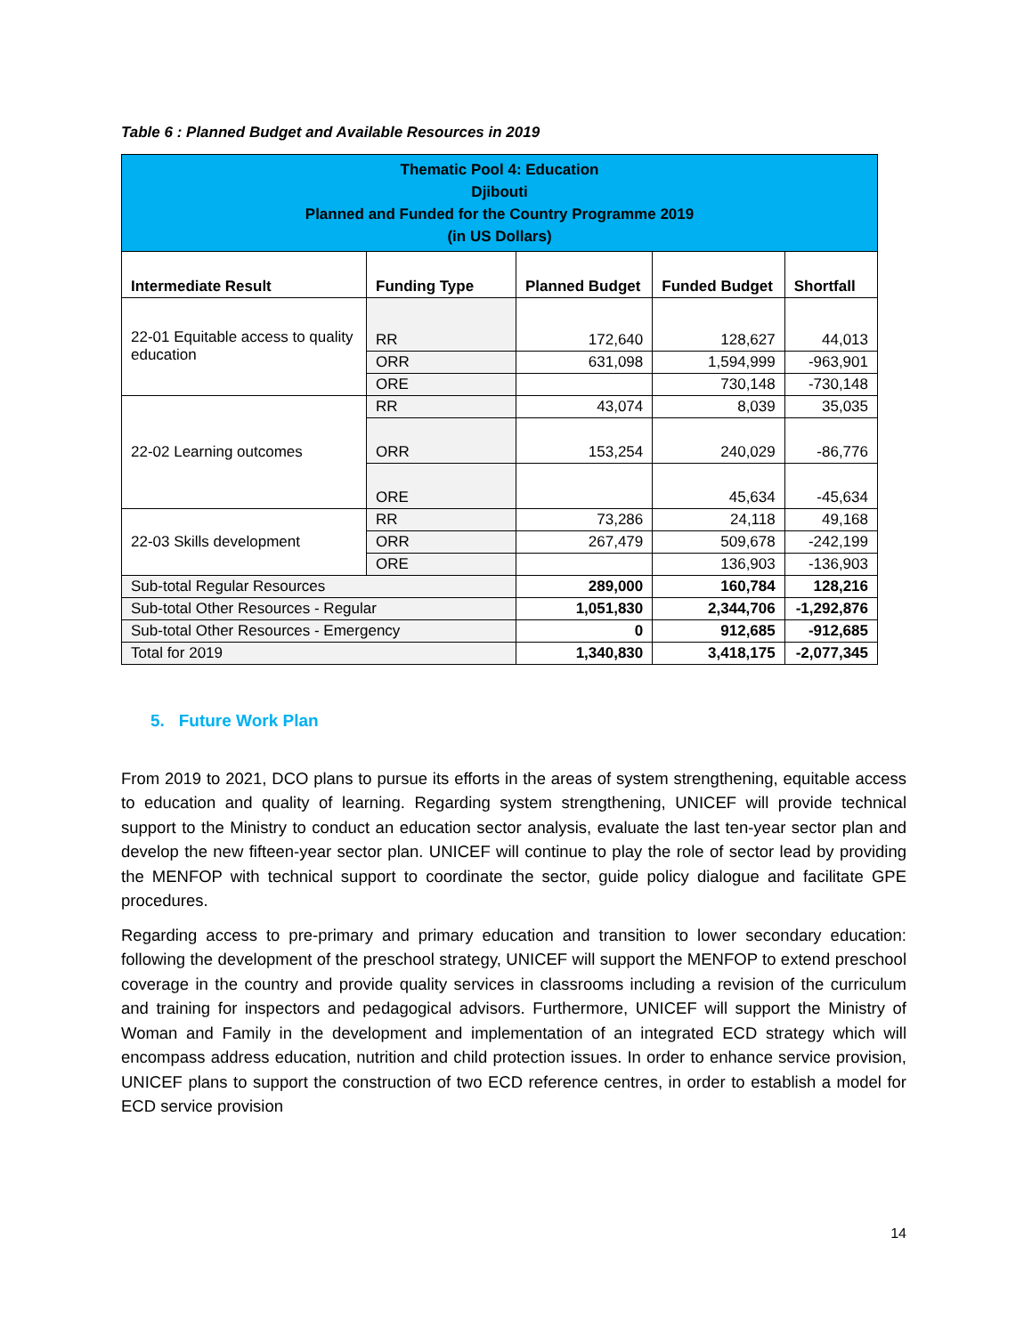Table 6 : Planned Budget and Available Resources in 2019
| Thematic Pool 4: Education Djibouti Planned and Funded for the Country Programme 2019 (in US Dollars) | | | | |
| Intermediate Result | Funding Type | Planned Budget | Funded Budget | Shortfall |
| 22-01 Equitable access to quality education | RR | 172,640 | 128,627 | 44,013 |
| | ORR | 631,098 | 1,594,999 | -963,901 |
| | ORE | | 730,148 | -730,148 |
| 22-02 Learning outcomes | RR | 43,074 | 8,039 | 35,035 |
| | ORR | 153,254 | 240,029 | -86,776 |
| | ORE | | 45,634 | -45,634 |
| 22-03 Skills development | RR | 73,286 | 24,118 | 49,168 |
| | ORR | 267,479 | 509,678 | -242,199 |
| | ORE | | 136,903 | -136,903 |
| Sub-total Regular Resources | | 289,000 | 160,784 | 128,216 |
| Sub-total Other Resources - Regular | | 1,051,830 | 2,344,706 | -1,292,876 |
| Sub-total Other Resources - Emergency | | 0 | 912,685 | -912,685 |
| Total for 2019 | | 1,340,830 | 3,418,175 | -2,077,345 |
5. Future Work Plan
From 2019 to 2021, DCO plans to pursue its efforts in the areas of system strengthening, equitable access to education and quality of learning. Regarding system strengthening, UNICEF will provide technical support to the Ministry to conduct an education sector analysis, evaluate the last ten-year sector plan and develop the new fifteen-year sector plan. UNICEF will continue to play the role of sector lead by providing the MENFOP with technical support to coordinate the sector, guide policy dialogue and facilitate GPE procedures.
Regarding access to pre-primary and primary education and transition to lower secondary education: following the development of the preschool strategy, UNICEF will support the MENFOP to extend preschool coverage in the country and provide quality services in classrooms including a revision of the curriculum and training for inspectors and pedagogical advisors. Furthermore, UNICEF will support the Ministry of Woman and Family in the development and implementation of an integrated ECD strategy which will encompass address education, nutrition and child protection issues. In order to enhance service provision, UNICEF plans to support the construction of two ECD reference centres, in order to establish a model for ECD service provision
14